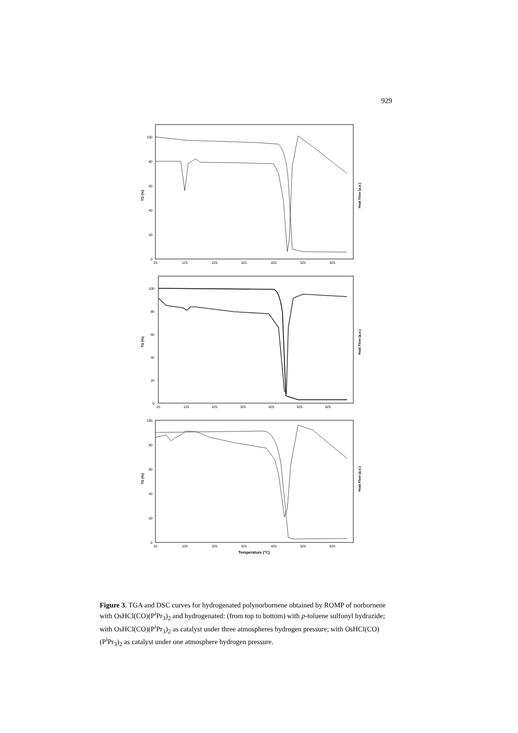929
0
20
40
60
80
100
25
125
225
325
425
525
625
TG (%)
Heat Flow (a.u.)
0
20
40
60
80
100
25
125
225
325
425
525
625
TG (%)
Heat Flow (a.u.)
0
20
40
60
80
100
25
125
225
325
425
525
625
Temperature (°C)
TG (%)
Heat Flow (a.u.)
Figure 3. TGA and DSC curves for hydrogenated polynorbornene obtained by ROMP of norbornene with OsHCl(CO)(P<sup>i</sup>Pr<sub>3</sub>)<sub>2</sub> and hydrogenated: (from top to bottom) with p-toluene sulfonyl hydrazide; with OsHCl(CO)(P<sup>i</sup>Pr<sub>3</sub>)<sub>2</sub> as catalyst under three atmospheres hydrogen pressure; with OsHCl(CO)(P<sup>i</sup>Pr<sub>3</sub>)<sub>2</sub> as catalyst under one atmosphere hydrogen pressure.